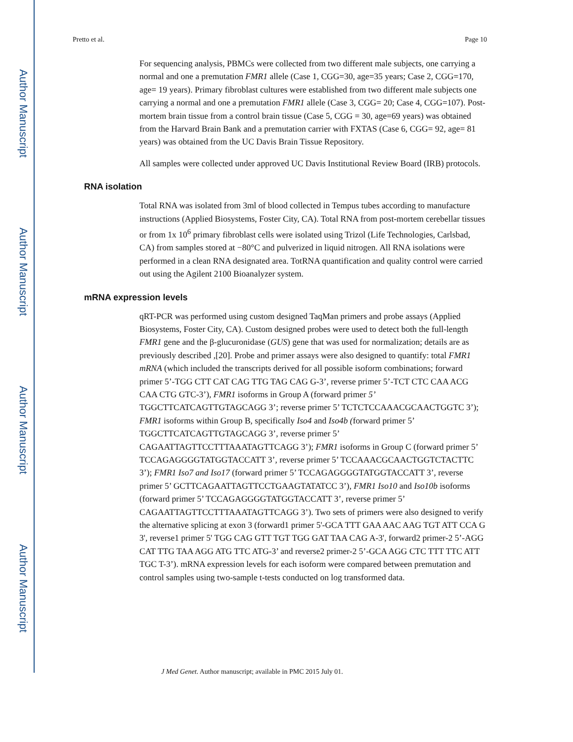Author Manuscript
Author Manuscript
Author Manuscript
Author Manuscript
Pretto et al. Page 10
For sequencing analysis, PBMCs were collected from two different male subjects, one carrying a normal and one a premutation FMR1 allele (Case 1, CGG=30, age=35 years; Case 2, CGG=170, age= 19 years). Primary fibroblast cultures were established from two different male subjects one carrying a normal and one a premutation FMR1 allele (Case 3, CGG= 20; Case 4, CGG=107). Post-mortem brain tissue from a control brain tissue (Case 5, CGG = 30, age=69 years) was obtained from the Harvard Brain Bank and a premutation carrier with FXTAS (Case 6, CGG= 92, age= 81 years) was obtained from the UC Davis Brain Tissue Repository.
All samples were collected under approved UC Davis Institutional Review Board (IRB) protocols.
RNA isolation
Total RNA was isolated from 3ml of blood collected in Tempus tubes according to manufacture instructions (Applied Biosystems, Foster City, CA). Total RNA from post-mortem cerebellar tissues or from 1x 10<sup>6</sup> primary fibroblast cells were isolated using Trizol (Life Technologies, Carlsbad, CA) from samples stored at −80°C and pulverized in liquid nitrogen. All RNA isolations were performed in a clean RNA designated area. TotRNA quantification and quality control were carried out using the Agilent 2100 Bioanalyzer system.
mRNA expression levels
qRT-PCR was performed using custom designed TaqMan primers and probe assays (Applied Biosystems, Foster City, CA). Custom designed probes were used to detect both the full-length FMR1 gene and the β-glucuronidase (GUS) gene that was used for normalization; details are as previously described ,[20]. Probe and primer assays were also designed to quantify: total FMR1 mRNA (which included the transcripts derived for all possible isoform combinations; forward primer 5’-TGG CTT CAT CAG TTG TAG CAG G-3’, reverse primer 5’-TCT CTC CAA ACG CAA CTG GTC-3’), FMR1 isoforms in Group A (forward primer 5’ TGGCTTCATCAGTTGTAGCAGG 3’; reverse primer 5’ TCTCTCCAAACGCAACTGGTC 3’); FMR1 isoforms within Group B, specifically Iso4 and Iso4b (forward primer 5’ TGGCTTCATCAGTTGTAGCAGG 3’, reverse primer 5’ CAGAATTAGTTCCTTTAAATAGTTCAGG 3’); FMR1 isoforms in Group C (forward primer 5’ TCCAGAGGGGTATGGTACCATT 3’, reverse primer 5’ TCCAAACGCAACTGGTCTACTTC 3’); FMR1 Iso7 and Iso17 (forward primer 5’ TCCAGAGGGGTATGGTACCATT 3’, reverse primer 5’ GCTTCAGAATTAGTTCCTGAAGTATATCC 3’), FMR1 Iso10 and Iso10b isoforms (forward primer 5’ TCCAGAGGGGTATGGTACCATT 3’, reverse primer 5’ CAGAATTAGTTCCTTTAAATAGTTCAGG 3’). Two sets of primers were also designed to verify the alternative splicing at exon 3 (forward1 primer 5'-GCA TTT GAA AAC AAG TGT ATT CCA G 3', reverse1 primer 5' TGG CAG GTT TGT TGG GAT TAA CAG A-3', forward2 primer-2 5’-AGG CAT TTG TAA AGG ATG TTC ATG-3’ and reverse2 primer-2 5’-GCA AGG CTC TTT TTC ATT TGC T-3’). mRNA expression levels for each isoform were compared between premutation and control samples using two-sample t-tests conducted on log transformed data.
J Med Genet. Author manuscript; available in PMC 2015 July 01.